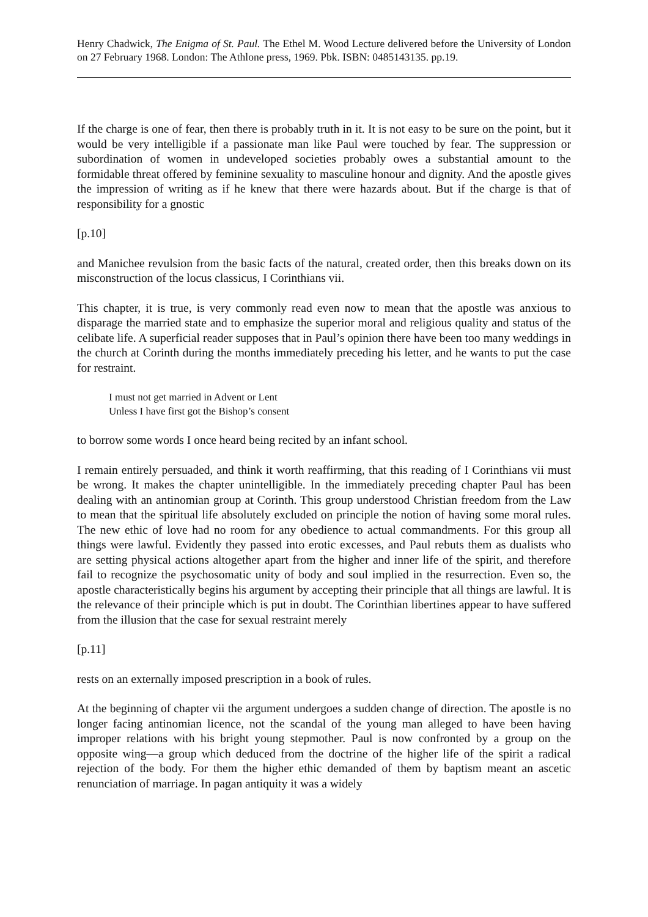Henry Chadwick, The Enigma of St. Paul. The Ethel M. Wood Lecture delivered before the University of London on 27 February 1968. London: The Athlone press, 1969. Pbk. ISBN: 0485143135. pp.19.
If the charge is one of fear, then there is probably truth in it. It is not easy to be sure on the point, but it would be very intelligible if a passionate man like Paul were touched by fear. The suppression or subordination of women in undeveloped societies probably owes a substantial amount to the formidable threat offered by feminine sexuality to masculine honour and dignity. And the apostle gives the impression of writing as if he knew that there were hazards about. But if the charge is that of responsibility for a gnostic
[p.10]
and Manichee revulsion from the basic facts of the natural, created order, then this breaks down on its misconstruction of the locus classicus, I Corinthians vii.
This chapter, it is true, is very commonly read even now to mean that the apostle was anxious to disparage the married state and to emphasize the superior moral and religious quality and status of the celibate life. A superficial reader supposes that in Paul’s opinion there have been too many weddings in the church at Corinth during the months immediately preceding his letter, and he wants to put the case for restraint.
I must not get married in Advent or Lent
Unless I have first got the Bishop’s consent
to borrow some words I once heard being recited by an infant school.
I remain entirely persuaded, and think it worth reaffirming, that this reading of I Corinthians vii must be wrong. It makes the chapter unintelligible. In the immediately preceding chapter Paul has been dealing with an antinomian group at Corinth. This group understood Christian freedom from the Law to mean that the spiritual life absolutely excluded on principle the notion of having some moral rules. The new ethic of love had no room for any obedience to actual commandments. For this group all things were lawful. Evidently they passed into erotic excesses, and Paul rebuts them as dualists who are setting physical actions altogether apart from the higher and inner life of the spirit, and therefore fail to recognize the psychosomatic unity of body and soul implied in the resurrection. Even so, the apostle characteristically begins his argument by accepting their principle that all things are lawful. It is the relevance of their principle which is put in doubt. The Corinthian libertines appear to have suffered from the illusion that the case for sexual restraint merely
[p.11]
rests on an externally imposed prescription in a book of rules.
At the beginning of chapter vii the argument undergoes a sudden change of direction. The apostle is no longer facing antinomian licence, not the scandal of the young man alleged to have been having improper relations with his bright young stepmother. Paul is now confronted by a group on the opposite wing―a group which deduced from the doctrine of the higher life of the spirit a radical rejection of the body. For them the higher ethic demanded of them by baptism meant an ascetic renunciation of marriage. In pagan antiquity it was a widely